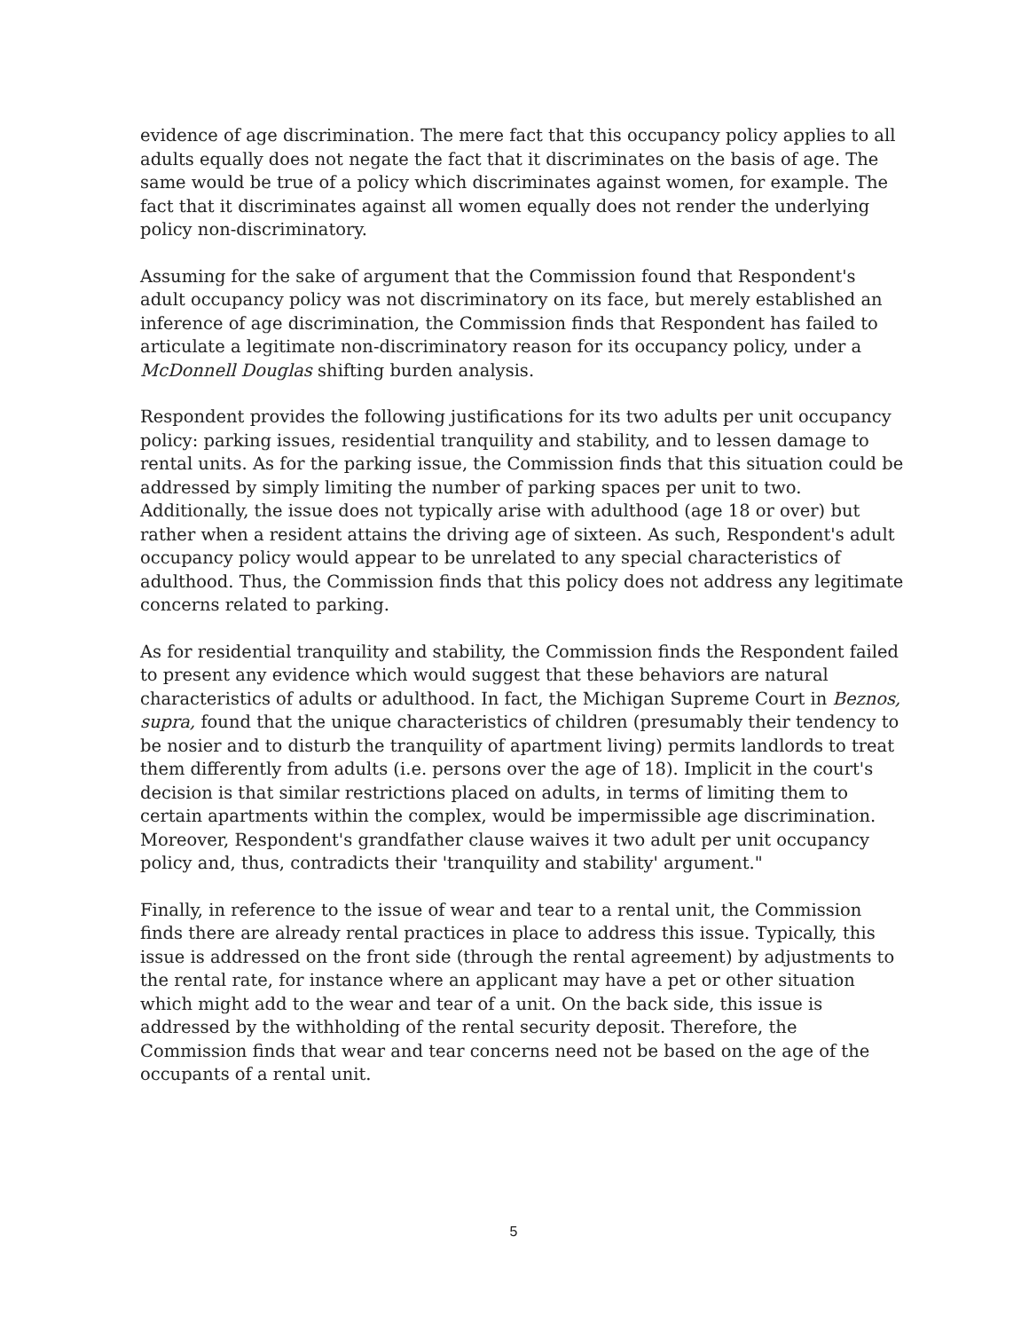evidence of age discrimination. The mere fact that this occupancy policy applies to all adults equally does not negate the fact that it discriminates on the basis of age. The same would be true of a policy which discriminates against women, for example. The fact that it discriminates against all women equally does not render the underlying policy non-discriminatory.
Assuming for the sake of argument that the Commission found that Respondent's adult occupancy policy was not discriminatory on its face, but merely established an inference of age discrimination, the Commission finds that Respondent has failed to articulate a legitimate non-discriminatory reason for its occupancy policy, under a McDonnell Douglas shifting burden analysis.
Respondent provides the following justifications for its two adults per unit occupancy policy: parking issues, residential tranquility and stability, and to lessen damage to rental units. As for the parking issue, the Commission finds that this situation could be addressed by simply limiting the number of parking spaces per unit to two. Additionally, the issue does not typically arise with adulthood (age 18 or over) but rather when a resident attains the driving age of sixteen. As such, Respondent's adult occupancy policy would appear to be unrelated to any special characteristics of adulthood. Thus, the Commission finds that this policy does not address any legitimate concerns related to parking.
As for residential tranquility and stability, the Commission finds the Respondent failed to present any evidence which would suggest that these behaviors are natural characteristics of adults or adulthood. In fact, the Michigan Supreme Court in Beznos, supra, found that the unique characteristics of children (presumably their tendency to be nosier and to disturb the tranquility of apartment living) permits landlords to treat them differently from adults (i.e. persons over the age of 18). Implicit in the court's decision is that similar restrictions placed on adults, in terms of limiting them to certain apartments within the complex, would be impermissible age discrimination. Moreover, Respondent's grandfather clause waives it two adult per unit occupancy policy and, thus, contradicts their 'tranquility and stability' argument."
Finally, in reference to the issue of wear and tear to a rental unit, the Commission finds there are already rental practices in place to address this issue. Typically, this issue is addressed on the front side (through the rental agreement) by adjustments to the rental rate, for instance where an applicant may have a pet or other situation which might add to the wear and tear of a unit. On the back side, this issue is addressed by the withholding of the rental security deposit. Therefore, the Commission finds that wear and tear concerns need not be based on the age of the occupants of a rental unit.
5